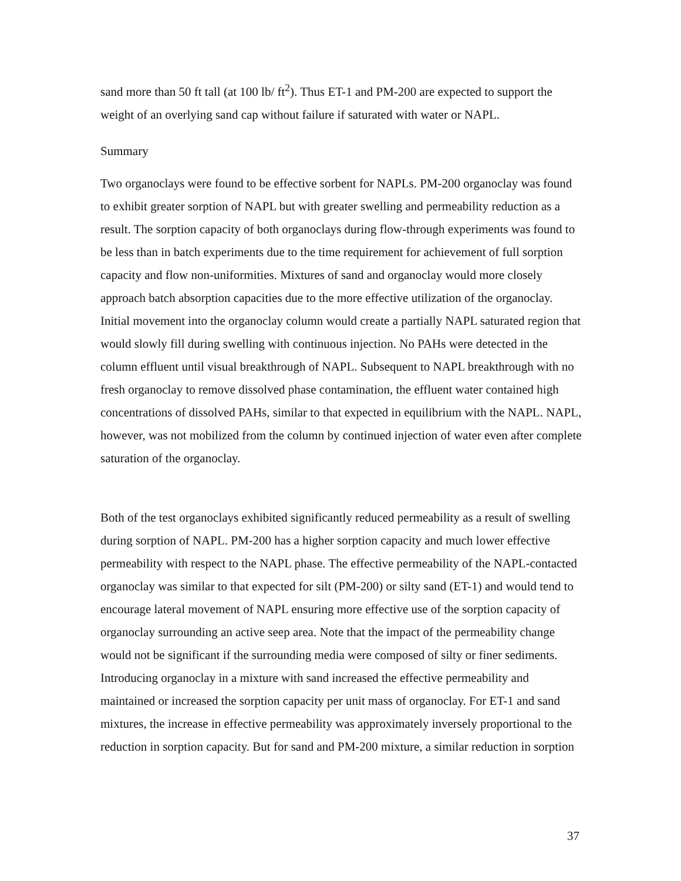sand more than 50 ft tall (at 100 lb/ ft<sup>2</sup>). Thus ET-1 and PM-200 are expected to support the weight of an overlying sand cap without failure if saturated with water or NAPL.
Summary
Two organoclays were found to be effective sorbent for NAPLs. PM-200 organoclay was found to exhibit greater sorption of NAPL but with greater swelling and permeability reduction as a result. The sorption capacity of both organoclays during flow-through experiments was found to be less than in batch experiments due to the time requirement for achievement of full sorption capacity and flow non-uniformities. Mixtures of sand and organoclay would more closely approach batch absorption capacities due to the more effective utilization of the organoclay. Initial movement into the organoclay column would create a partially NAPL saturated region that would slowly fill during swelling with continuous injection. No PAHs were detected in the column effluent until visual breakthrough of NAPL. Subsequent to NAPL breakthrough with no fresh organoclay to remove dissolved phase contamination, the effluent water contained high concentrations of dissolved PAHs, similar to that expected in equilibrium with the NAPL. NAPL, however, was not mobilized from the column by continued injection of water even after complete saturation of the organoclay.
Both of the test organoclays exhibited significantly reduced permeability as a result of swelling during sorption of NAPL. PM-200 has a higher sorption capacity and much lower effective permeability with respect to the NAPL phase. The effective permeability of the NAPL-contacted organoclay was similar to that expected for silt (PM-200) or silty sand (ET-1) and would tend to encourage lateral movement of NAPL ensuring more effective use of the sorption capacity of organoclay surrounding an active seep area. Note that the impact of the permeability change would not be significant if the surrounding media were composed of silty or finer sediments. Introducing organoclay in a mixture with sand increased the effective permeability and maintained or increased the sorption capacity per unit mass of organoclay. For ET-1 and sand mixtures, the increase in effective permeability was approximately inversely proportional to the reduction in sorption capacity. But for sand and PM-200 mixture, a similar reduction in sorption
37